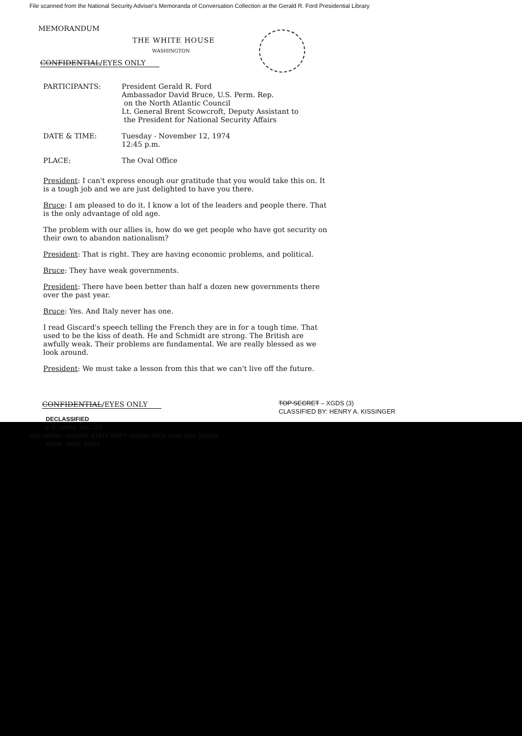File scanned from the National Security Adviser's Memoranda of Conversation Collection at the Gerald R. Ford Presidential Library
MEMORANDUM
THE WHITE HOUSE
WASHINGTON
CONFIDENTIAL/EYES ONLY
PARTICIPANTS: President Gerald R. Ford
Ambassador David Bruce, U.S. Perm. Rep.
on the North Atlantic Council
Lt. General Brent Scowcroft, Deputy Assistant to
the President for National Security Affairs
DATE & TIME: Tuesday - November 12, 1974
12:45 p.m.
PLACE: The Oval Office
President: I can't express enough our gratitude that you would take this on. It is a tough job and we are just delighted to have you there.
Bruce: I am pleased to do it. I know a lot of the leaders and people there. That is the only advantage of old age.
The problem with our allies is, how do we get people who have got security on their own to abandon nationalism?
President: That is right. They are having economic problems, and political.
Bruce: They have weak governments.
President: There have been better than half a dozen new governments there over the past year.
Bruce: Yes. And Italy never has one.
I read Giscard's speech telling the French they are in for a tough time. That used to be the kiss of death. He and Schmidt are strong. The British are awfully weak. Their problems are fundamental. We are really blessed as we look around.
President: We must take a lesson from this that we can't live off the future.
CONFIDENTIAL/EYES ONLY
TOP SECRET – XGDS (3)
CLASSIFIED BY: HENRY A. KISSINGER
DECLASSIFIED
E.O. 12958, SEC. 3.5
NSC MEMO, 11/24/98, STATE DEPT. GUIDELINES, State Rev. 3/10/04
NARA, DATE 5/6/04